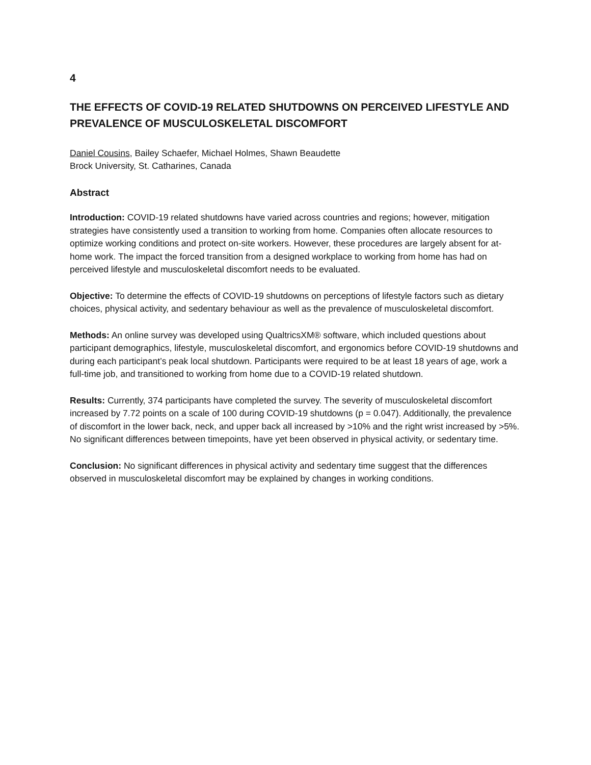4
THE EFFECTS OF COVID-19 RELATED SHUTDOWNS ON PERCEIVED LIFESTYLE AND PREVALENCE OF MUSCULOSKELETAL DISCOMFORT
Daniel Cousins, Bailey Schaefer, Michael Holmes, Shawn Beaudette
Brock University, St. Catharines, Canada
Abstract
Introduction: COVID-19 related shutdowns have varied across countries and regions; however, mitigation strategies have consistently used a transition to working from home. Companies often allocate resources to optimize working conditions and protect on-site workers. However, these procedures are largely absent for at-home work. The impact the forced transition from a designed workplace to working from home has had on perceived lifestyle and musculoskeletal discomfort needs to be evaluated.
Objective: To determine the effects of COVID-19 shutdowns on perceptions of lifestyle factors such as dietary choices, physical activity, and sedentary behaviour as well as the prevalence of musculoskeletal discomfort.
Methods: An online survey was developed using QualtricsXM® software, which included questions about participant demographics, lifestyle, musculoskeletal discomfort, and ergonomics before COVID-19 shutdowns and during each participant’s peak local shutdown. Participants were required to be at least 18 years of age, work a full-time job, and transitioned to working from home due to a COVID-19 related shutdown.
Results: Currently, 374 participants have completed the survey. The severity of musculoskeletal discomfort increased by 7.72 points on a scale of 100 during COVID-19 shutdowns (p = 0.047). Additionally, the prevalence of discomfort in the lower back, neck, and upper back all increased by >10% and the right wrist increased by >5%. No significant differences between timepoints, have yet been observed in physical activity, or sedentary time.
Conclusion: No significant differences in physical activity and sedentary time suggest that the differences observed in musculoskeletal discomfort may be explained by changes in working conditions.